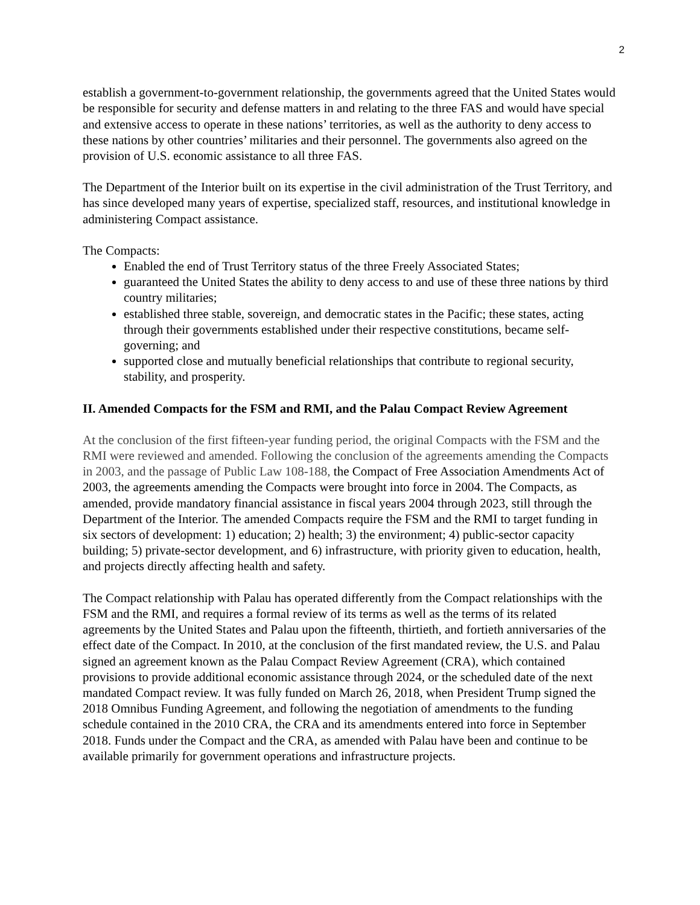2
establish a government-to-government relationship, the governments agreed that the United States would be responsible for security and defense matters in and relating to the three FAS and would have special and extensive access to operate in these nations’ territories, as well as the authority to deny access to these nations by other countries’ militaries and their personnel. The governments also agreed on the provision of U.S. economic assistance to all three FAS.
The Department of the Interior built on its expertise in the civil administration of the Trust Territory, and has since developed many years of expertise, specialized staff, resources, and institutional knowledge in administering Compact assistance.
The Compacts:
Enabled the end of Trust Territory status of the three Freely Associated States;
guaranteed the United States the ability to deny access to and use of these three nations by third country militaries;
established three stable, sovereign, and democratic states in the Pacific; these states, acting through their governments established under their respective constitutions, became self-governing; and
supported close and mutually beneficial relationships that contribute to regional security, stability, and prosperity.
II. Amended Compacts for the FSM and RMI, and the Palau Compact Review Agreement
At the conclusion of the first fifteen-year funding period, the original Compacts with the FSM and the RMI were reviewed and amended. Following the conclusion of the agreements amending the Compacts in 2003, and the passage of Public Law 108-188, the Compact of Free Association Amendments Act of 2003, the agreements amending the Compacts were brought into force in 2004. The Compacts, as amended, provide mandatory financial assistance in fiscal years 2004 through 2023, still through the Department of the Interior. The amended Compacts require the FSM and the RMI to target funding in six sectors of development: 1) education; 2) health; 3) the environment; 4) public-sector capacity building; 5) private-sector development, and 6) infrastructure, with priority given to education, health, and projects directly affecting health and safety.
The Compact relationship with Palau has operated differently from the Compact relationships with the FSM and the RMI, and requires a formal review of its terms as well as the terms of its related agreements by the United States and Palau upon the fifteenth, thirtieth, and fortieth anniversaries of the effect date of the Compact. In 2010, at the conclusion of the first mandated review, the U.S. and Palau signed an agreement known as the Palau Compact Review Agreement (CRA), which contained provisions to provide additional economic assistance through 2024, or the scheduled date of the next mandated Compact review. It was fully funded on March 26, 2018, when President Trump signed the 2018 Omnibus Funding Agreement, and following the negotiation of amendments to the funding schedule contained in the 2010 CRA, the CRA and its amendments entered into force in September 2018. Funds under the Compact and the CRA, as amended with Palau have been and continue to be available primarily for government operations and infrastructure projects.